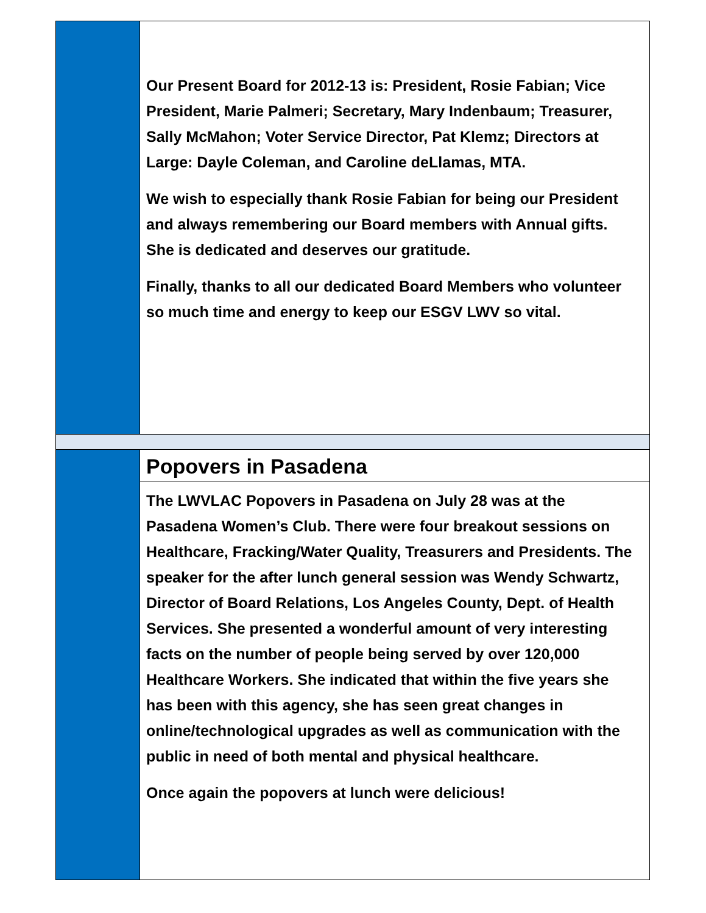Our Present Board for 2012-13 is: President, Rosie Fabian; Vice President, Marie Palmeri; Secretary, Mary Indenbaum; Treasurer, Sally McMahon; Voter Service Director, Pat Klemz; Directors at Large: Dayle Coleman, and Caroline deLlamas, MTA.
We wish to especially thank Rosie Fabian for being our President and always remembering our Board members with Annual gifts. She is dedicated and deserves our gratitude.
Finally, thanks to all our dedicated Board Members who volunteer so much time and energy to keep our ESGV LWV so vital.
Popovers in Pasadena
The LWVLAC Popovers in Pasadena on July 28 was at the Pasadena Women’s Club. There were four breakout sessions on Healthcare, Fracking/Water Quality, Treasurers and Presidents. The speaker for the after lunch general session was Wendy Schwartz, Director of Board Relations, Los Angeles County, Dept. of Health Services. She presented a wonderful amount of very interesting facts on the number of people being served by over 120,000 Healthcare Workers. She indicated that within the five years she has been with this agency, she has seen great changes in online/technological upgrades as well as communication with the public in need of both mental and physical healthcare.
Once again the popovers at lunch were delicious!